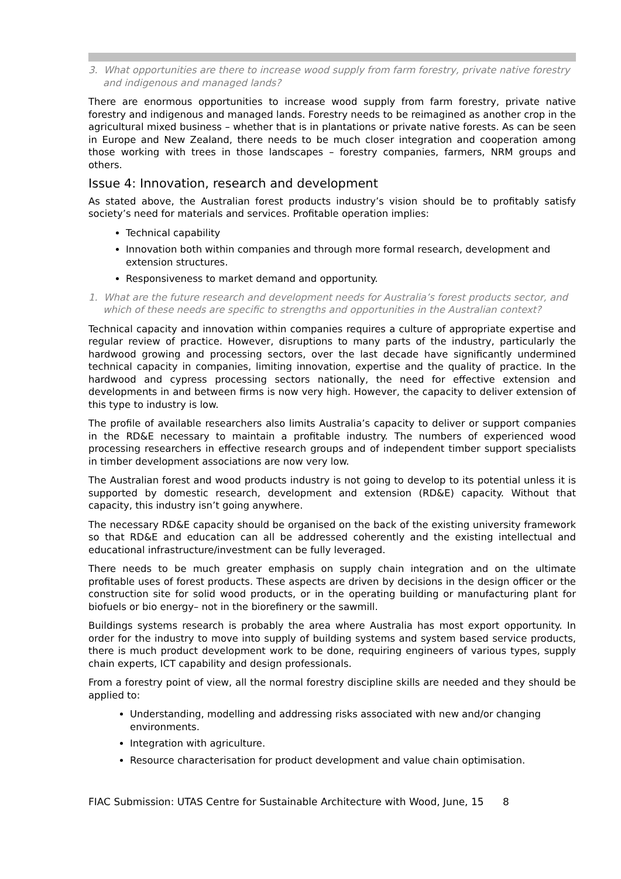3. What opportunities are there to increase wood supply from farm forestry, private native forestry and indigenous and managed lands?
There are enormous opportunities to increase wood supply from farm forestry, private native forestry and indigenous and managed lands. Forestry needs to be reimagined as another crop in the agricultural mixed business – whether that is in plantations or private native forests. As can be seen in Europe and New Zealand, there needs to be much closer integration and cooperation among those working with trees in those landscapes – forestry companies, farmers, NRM groups and others.
Issue 4: Innovation, research and development
As stated above, the Australian forest products industry’s vision should be to profitably satisfy society’s need for materials and services. Profitable operation implies:
Technical capability
Innovation both within companies and through more formal research, development and extension structures.
Responsiveness to market demand and opportunity.
1. What are the future research and development needs for Australia’s forest products sector, and which of these needs are specific to strengths and opportunities in the Australian context?
Technical capacity and innovation within companies requires a culture of appropriate expertise and regular review of practice. However, disruptions to many parts of the industry, particularly the hardwood growing and processing sectors, over the last decade have significantly undermined technical capacity in companies, limiting innovation, expertise and the quality of practice. In the hardwood and cypress processing sectors nationally, the need for effective extension and developments in and between firms is now very high. However, the capacity to deliver extension of this type to industry is low.
The profile of available researchers also limits Australia’s capacity to deliver or support companies in the RD&E necessary to maintain a profitable industry. The numbers of experienced wood processing researchers in effective research groups and of independent timber support specialists in timber development associations are now very low.
The Australian forest and wood products industry is not going to develop to its potential unless it is supported by domestic research, development and extension (RD&E) capacity. Without that capacity, this industry isn’t going anywhere.
The necessary RD&E capacity should be organised on the back of the existing university framework so that RD&E and education can all be addressed coherently and the existing intellectual and educational infrastructure/investment can be fully leveraged.
There needs to be much greater emphasis on supply chain integration and on the ultimate profitable uses of forest products. These aspects are driven by decisions in the design officer or the construction site for solid wood products, or in the operating building or manufacturing plant for biofuels or bio energy– not in the biorefinery or the sawmill.
Buildings systems research is probably the area where Australia has most export opportunity. In order for the industry to move into supply of building systems and system based service products, there is much product development work to be done, requiring engineers of various types, supply chain experts, ICT capability and design professionals.
From a forestry point of view, all the normal forestry discipline skills are needed and they should be applied to:
Understanding, modelling and addressing risks associated with new and/or changing environments.
Integration with agriculture.
Resource characterisation for product development and value chain optimisation.
FIAC Submission: UTAS Centre for Sustainable Architecture with Wood, June, 15 8